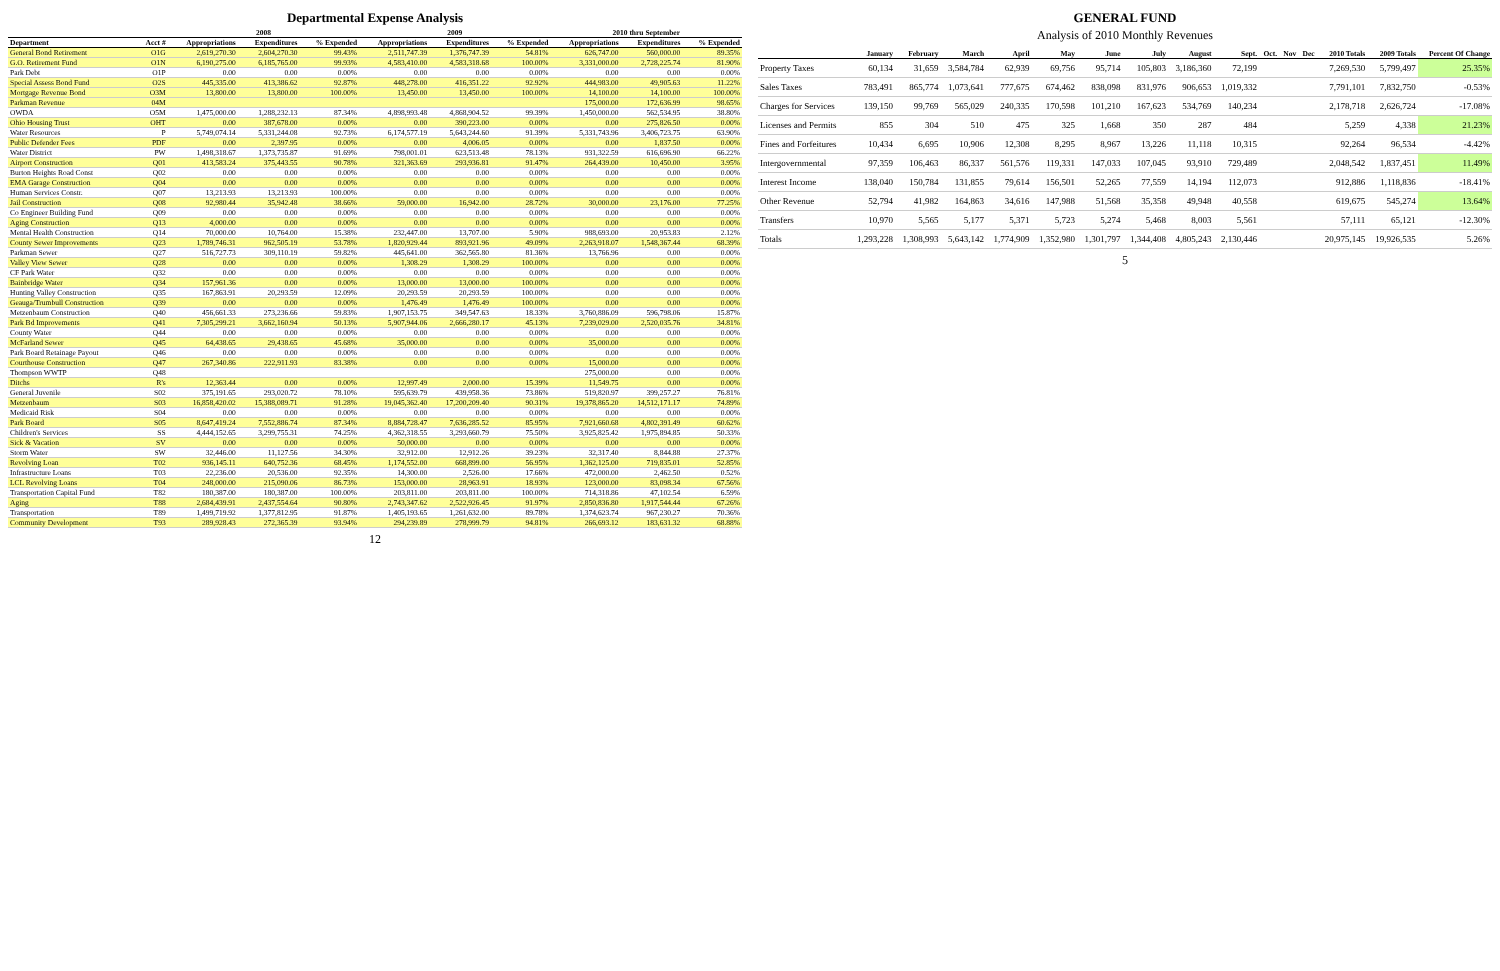Departmental Expense Analysis
| | | 2008 | | | 2009 | | | 2010 thru September | | |
| --- | --- | --- | --- | --- | --- | --- | --- | --- | --- | --- |
| Department | Acct # | Appropriations | Expenditures | % Expended | Appropriations | Expenditures | % Expended | Appropriations | Expenditures | % Expended |
| General Bond Retirement | O1G | 2,619,270.30 | 2,604,270.30 | 99.43% | 2,511,747.39 | 1,376,747.39 | 54.81% | 626,747.00 | 560,000.00 | 89.35% |
| G.O. Retirement Fund | O1N | 6,190,275.00 | 6,185,765.00 | 99.93% | 4,583,410.00 | 4,583,318.68 | 100.00% | 3,331,000.00 | 2,728,225.74 | 81.90% |
| Park Debt | O1P | 0.00 | 0.00 | 0.00% | 0.00 | 0.00 | 0.00% | 0.00 | 0.00 | 0.00% |
| Special Assess Bond Fund | O2S | 445,335.00 | 413,386.62 | 92.87% | 448,278.00 | 416,351.22 | 92.92% | 444,983.00 | 49,905.63 | 11.22% |
| Mortgage Revenue Bond | O3M | 13,800.00 | 13,800.00 | 100.00% | 13,450.00 | 13,450.00 | 100.00% | 14,100.00 | 14,100.00 | 100.00% |
| Parkman Revenue | 04M | | | | | | | 175,000.00 | 172,636.99 | 98.65% |
| OWDA | O5M | 1,475,000.00 | 1,288,232.13 | 87.34% | 4,898,993.48 | 4,868,904.52 | 99.39% | 1,450,000.00 | 562,534.95 | 38.80% |
| Ohio Housing Trust | OHT | 0.00 | 387,678.00 | 0.00% | 0.00 | 390,223.00 | 0.00% | 0.00 | 275,826.50 | 0.00% |
| Water Resources | P | 5,749,074.14 | 5,331,244.08 | 92.73% | 6,174,577.19 | 5,643,244.60 | 91.39% | 5,331,743.96 | 3,406,723.75 | 63.90% |
| Public Defender Fees | PDF | 0.00 | 2,397.95 | 0.00% | 0.00 | 4,006.05 | 0.00% | 0.00 | 1,837.50 | 0.00% |
| Water District | PW | 1,498,318.67 | 1,373,735.87 | 91.69% | 798,001.01 | 623,513.48 | 78.13% | 931,322.59 | 616,696.90 | 66.22% |
| Airport Construction | Q01 | 413,583.24 | 375,443.55 | 90.78% | 321,363.69 | 293,936.81 | 91.47% | 264,439.00 | 10,450.00 | 3.95% |
| Burton Heights Road Const | Q02 | 0.00 | 0.00 | 0.00% | 0.00 | 0.00 | 0.00% | 0.00 | 0.00 | 0.00% |
| EMA Garage Construction | Q04 | 0.00 | 0.00 | 0.00% | 0.00 | 0.00 | 0.00% | 0.00 | 0.00 | 0.00% |
| Human Services Constr. | Q07 | 13,213.93 | 13,213.93 | 100.00% | 0.00 | 0.00 | 0.00% | 0.00 | 0.00 | 0.00% |
| Jail Construction | Q08 | 92,980.44 | 35,942.48 | 38.66% | 59,000.00 | 16,942.00 | 28.72% | 30,000.00 | 23,176.00 | 77.25% |
| Co Engineer Building Fund | Q09 | 0.00 | 0.00 | 0.00% | 0.00 | 0.00 | 0.00% | 0.00 | 0.00 | 0.00% |
| Aging Construction | Q13 | 4,000.00 | 0.00 | 0.00% | 0.00 | 0.00 | 0.00% | 0.00 | 0.00 | 0.00% |
| Mental Health Construction | Q14 | 70,000.00 | 10,764.00 | 15.38% | 232,447.00 | 13,707.00 | 5.90% | 988,693.00 | 20,953.83 | 2.12% |
| County Sewer Improvements | Q23 | 1,789,746.31 | 962,505.19 | 53.78% | 1,820,929.44 | 893,921.96 | 49.09% | 2,263,918.07 | 1,548,367.44 | 68.39% |
| Parkman Sewer | Q27 | 516,727.73 | 309,110.19 | 59.82% | 445,641.00 | 362,565.80 | 81.36% | 13,766.96 | 0.00 | 0.00% |
| Valley View Sewer | Q28 | 0.00 | 0.00 | 0.00% | 1,308.29 | 1,308.29 | 100.00% | 0.00 | 0.00 | 0.00% |
| CF Park Water | Q32 | 0.00 | 0.00 | 0.00% | 0.00 | 0.00 | 0.00% | 0.00 | 0.00 | 0.00% |
| Bainbridge Water | Q34 | 157,961.36 | 0.00 | 0.00% | 13,000.00 | 13,000.00 | 100.00% | 0.00 | 0.00 | 0.00% |
| Hunting Valley Construction | Q35 | 167,863.91 | 20,293.59 | 12.09% | 20,293.59 | 20,293.59 | 100.00% | 0.00 | 0.00 | 0.00% |
| Geauga/Trumbull Construction | Q39 | 0.00 | 0.00 | 0.00% | 1,476.49 | 1,476.49 | 100.00% | 0.00 | 0.00 | 0.00% |
| Metzenbaum Construction | Q40 | 456,661.33 | 273,236.66 | 59.83% | 1,907,153.75 | 349,547.63 | 18.33% | 3,760,886.09 | 596,798.06 | 15.87% |
| Park Bd Improvements | Q41 | 7,305,299.21 | 3,662,160.94 | 50.13% | 5,907,944.06 | 2,666,280.17 | 45.13% | 7,239,029.00 | 2,520,035.76 | 34.81% |
| County Water | Q44 | 0.00 | 0.00 | 0.00% | 0.00 | 0.00 | 0.00% | 0.00 | 0.00 | 0.00% |
| McFarland Sewer | Q45 | 64,438.65 | 29,438.65 | 45.68% | 35,000.00 | 0.00 | 0.00% | 35,000.00 | 0.00 | 0.00% |
| Park Board Retainage Payout | Q46 | 0.00 | 0.00 | 0.00% | 0.00 | 0.00 | 0.00% | 0.00 | 0.00 | 0.00% |
| Courthouse Construction | Q47 | 267,340.86 | 222,911.93 | 83.38% | 0.00 | 0.00 | 0.00% | 15,000.00 | 0.00 | 0.00% |
| Thompson WWTP | Q48 | | | | | | | 275,000.00 | 0.00 | 0.00% |
| Ditchs | R's | 12,363.44 | 0.00 | 0.00% | 12,997.49 | 2,000.00 | 15.39% | 11,549.75 | 0.00 | 0.00% |
| General Juvenile | S02 | 375,191.65 | 293,020.72 | 78.10% | 595,639.79 | 439,958.36 | 73.86% | 519,820.97 | 399,257.27 | 76.81% |
| Metzenbaum | S03 | 16,858,420.02 | 15,388,089.71 | 91.28% | 19,045,362.40 | 17,200,209.40 | 90.31% | 19,378,865.20 | 14,512,171.17 | 74.89% |
| Medicaid Risk | S04 | 0.00 | 0.00 | 0.00% | 0.00 | 0.00 | 0.00% | 0.00 | 0.00 | 0.00% |
| Park Board | S05 | 8,647,419.24 | 7,552,886.74 | 87.34% | 8,884,728.47 | 7,636,285.52 | 85.95% | 7,921,660.68 | 4,802,391.49 | 60.62% |
| Children's Services | SS | 4,444,152.65 | 3,299,755.31 | 74.25% | 4,362,318.55 | 3,293,660.79 | 75.50% | 3,925,825.42 | 1,975,894.85 | 50.33% |
| Sick & Vacation | SV | 0.00 | 0.00 | 0.00% | 50,000.00 | 0.00 | 0.00% | 0.00 | 0.00 | 0.00% |
| Storm Water | SW | 32,446.00 | 11,127.56 | 34.30% | 32,912.00 | 12,912.26 | 39.23% | 32,317.40 | 8,844.88 | 27.37% |
| Revolving Loan | T02 | 936,145.11 | 640,752.36 | 68.45% | 1,174,552.00 | 668,899.00 | 56.95% | 1,362,125.00 | 719,835.01 | 52.85% |
| Infrastructure Loans | T03 | 22,236.00 | 20,536.00 | 92.35% | 14,300.00 | 2,526.00 | 17.66% | 472,000.00 | 2,462.50 | 0.52% |
| LCL Revolving Loans | T04 | 248,000.00 | 215,090.06 | 86.73% | 153,000.00 | 28,963.91 | 18.93% | 123,000.00 | 83,098.34 | 67.56% |
| Transportation Capital Fund | T82 | 180,387.00 | 180,387.00 | 100.00% | 203,811.00 | 203,811.00 | 100.00% | 714,318.86 | 47,102.54 | 6.59% |
| Aging | T88 | 2,684,439.91 | 2,437,554.64 | 90.80% | 2,743,347.62 | 2,522,926.45 | 91.97% | 2,850,836.80 | 1,917,544.44 | 67.26% |
| Transportation | T89 | 1,499,719.92 | 1,377,812.95 | 91.87% | 1,405,193.65 | 1,261,632.00 | 89.78% | 1,374,623.74 | 967,230.27 | 70.36% |
| Community Development | T93 | 289,928.43 | 272,365.39 | 93.94% | 294,239.89 | 278,999.79 | 94.81% | 266,693.12 | 183,631.32 | 68.88% |
12
GENERAL FUND
Analysis of 2010 Monthly Revenues
| | January | February | March | April | May | June | July | August | Sept. | Oct. | Nov | Dec | 2010 Totals | 2009 Totals | Percent Of Change |
| --- | --- | --- | --- | --- | --- | --- | --- | --- | --- | --- | --- | --- | --- | --- | --- |
| Property Taxes | 60,134 | 31,659 | 3,584,784 | 62,939 | 69,756 | 95,714 | 105,803 | 3,186,360 | 72,199 | | | | 7,269,530 | 5,799,497 | 25.35% |
| Sales Taxes | 783,491 | 865,774 | 1,073,641 | 777,675 | 674,462 | 838,098 | 831,976 | 906,653 | 1,019,332 | | | | 7,791,101 | 7,832,750 | -0.53% |
| Charges for Services | 139,150 | 99,769 | 565,029 | 240,335 | 170,598 | 101,210 | 167,623 | 534,769 | 140,234 | | | | 2,178,718 | 2,626,724 | -17.08% |
| Licenses and Permits | 855 | 304 | 510 | 475 | 325 | 1,668 | 350 | 287 | 484 | | | | 5,259 | 4,338 | 21.23% |
| Fines and Forfeitures | 10,434 | 6,695 | 10,906 | 12,308 | 8,295 | 8,967 | 13,226 | 11,118 | 10,315 | | | | 92,264 | 96,534 | -4.42% |
| Intergovernmental | 97,359 | 106,463 | 86,337 | 561,576 | 119,331 | 147,033 | 107,045 | 93,910 | 729,489 | | | | 2,048,542 | 1,837,451 | 11.49% |
| Interest Income | 138,040 | 150,784 | 131,855 | 79,614 | 156,501 | 52,265 | 77,559 | 14,194 | 112,073 | | | | 912,886 | 1,118,836 | -18.41% |
| Other Revenue | 52,794 | 41,982 | 164,863 | 34,616 | 147,988 | 51,568 | 35,358 | 49,948 | 40,558 | | | | 619,675 | 545,274 | 13.64% |
| Transfers | 10,970 | 5,565 | 5,177 | 5,371 | 5,723 | 5,274 | 5,468 | 8,003 | 5,561 | | | | 57,111 | 65,121 | -12.30% |
| Totals | 1,293,228 | 1,308,993 | 5,643,142 | 1,774,909 | 1,352,980 | 1,301,797 | 1,344,408 | 4,805,243 | 2,130,446 | | | | 20,975,145 | 19,926,535 | 5.26% |
5